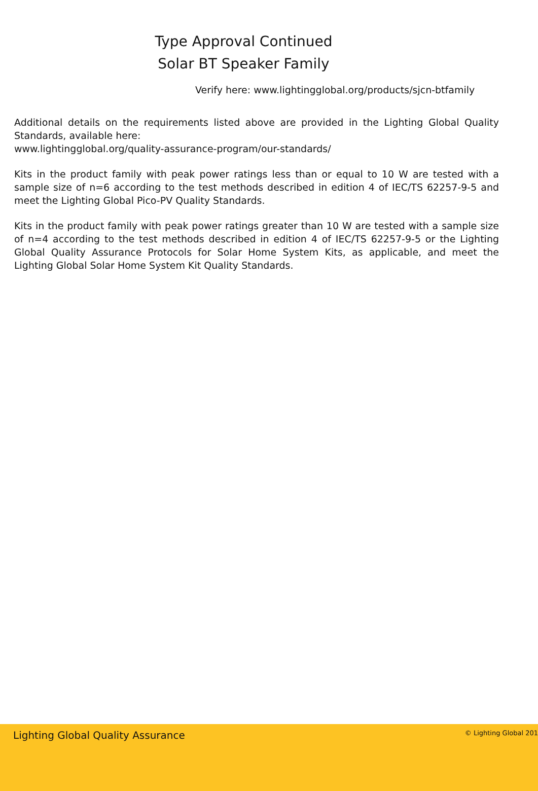Type Approval Continued
Solar BT Speaker Family
Verify here: www.lightingglobal.org/products/sjcn-btfamily
Additional details on the requirements listed above are provided in the Lighting Global Quality Standards, available here:
www.lightingglobal.org/quality-assurance-program/our-standards/
Kits in the product family with peak power ratings less than or equal to 10 W are tested with a sample size of n=6 according to the test methods described in edition 4 of IEC/TS 62257-9-5 and meet the Lighting Global Pico-PV Quality Standards.
Kits in the product family with peak power ratings greater than 10 W are tested with a sample size of n=4 according to the test methods described in edition 4 of IEC/TS 62257-9-5 or the Lighting Global Quality Assurance Protocols for Solar Home System Kits, as applicable, and meet the Lighting Global Solar Home System Kit Quality Standards.
Lighting Global Quality Assurance © Lighting Global 201